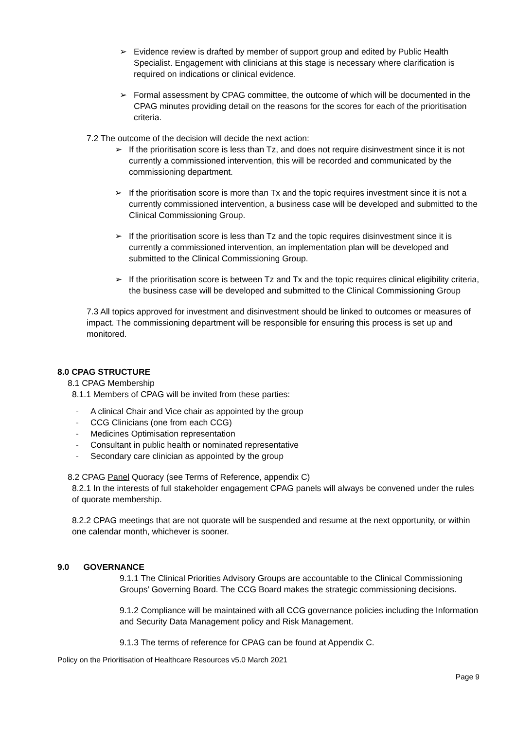➢ Evidence review is drafted by member of support group and edited by Public Health Specialist. Engagement with clinicians at this stage is necessary where clarification is required on indications or clinical evidence.
➢ Formal assessment by CPAG committee, the outcome of which will be documented in the CPAG minutes providing detail on the reasons for the scores for each of the prioritisation criteria.
7.2 The outcome of the decision will decide the next action:
➢ If the prioritisation score is less than Tz, and does not require disinvestment since it is not currently a commissioned intervention, this will be recorded and communicated by the commissioning department.
➢ If the prioritisation score is more than Tx and the topic requires investment since it is not a currently commissioned intervention, a business case will be developed and submitted to the Clinical Commissioning Group.
➢ If the prioritisation score is less than Tz and the topic requires disinvestment since it is currently a commissioned intervention, an implementation plan will be developed and submitted to the Clinical Commissioning Group.
➢ If the prioritisation score is between Tz and Tx and the topic requires clinical eligibility criteria, the business case will be developed and submitted to the Clinical Commissioning Group
7.3 All topics approved for investment and disinvestment should be linked to outcomes or measures of impact. The commissioning department will be responsible for ensuring this process is set up and monitored.
8.0 CPAG STRUCTURE
8.1 CPAG Membership
8.1.1 Members of CPAG will be invited from these parties:
- A clinical Chair and Vice chair as appointed by the group
- CCG Clinicians (one from each CCG)
- Medicines Optimisation representation
- Consultant in public health or nominated representative
- Secondary care clinician as appointed by the group
8.2 CPAG Panel Quoracy (see Terms of Reference, appendix C)
8.2.1 In the interests of full stakeholder engagement CPAG panels will always be convened under the rules of quorate membership.
8.2.2 CPAG meetings that are not quorate will be suspended and resume at the next opportunity, or within one calendar month, whichever is sooner.
9.0 GOVERNANCE
9.1.1 The Clinical Priorities Advisory Groups are accountable to the Clinical Commissioning Groups’ Governing Board. The CCG Board makes the strategic commissioning decisions.
9.1.2 Compliance will be maintained with all CCG governance policies including the Information and Security Data Management policy and Risk Management.
9.1.3 The terms of reference for CPAG can be found at Appendix C.
Policy on the Prioritisation of Healthcare Resources v5.0 March 2021
Page 9